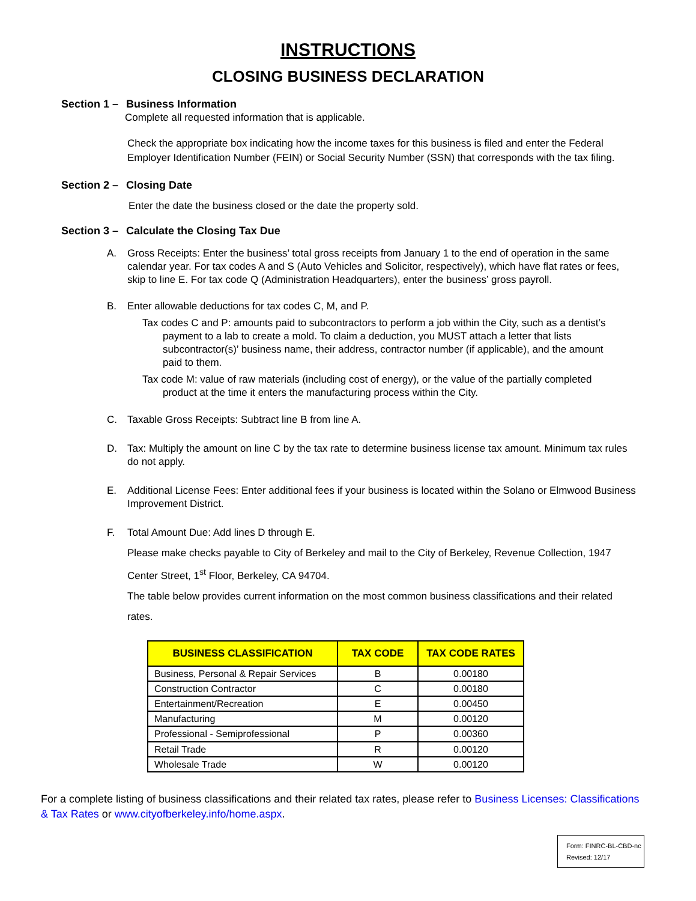INSTRUCTIONS
CLOSING BUSINESS DECLARATION
Section 1 – Business Information
Complete all requested information that is applicable.
Check the appropriate box indicating how the income taxes for this business is filed and enter the Federal Employer Identification Number (FEIN) or Social Security Number (SSN) that corresponds with the tax filing.
Section 2 – Closing Date
Enter the date the business closed or the date the property sold.
Section 3 – Calculate the Closing Tax Due
A. Gross Receipts: Enter the business’ total gross receipts from January 1 to the end of operation in the same calendar year. For tax codes A and S (Auto Vehicles and Solicitor, respectively), which have flat rates or fees, skip to line E. For tax code Q (Administration Headquarters), enter the business’ gross payroll.
B. Enter allowable deductions for tax codes C, M, and P.
Tax codes C and P: amounts paid to subcontractors to perform a job within the City, such as a dentist’s payment to a lab to create a mold. To claim a deduction, you MUST attach a letter that lists subcontractor(s)’ business name, their address, contractor number (if applicable), and the amount paid to them.
Tax code M: value of raw materials (including cost of energy), or the value of the partially completed product at the time it enters the manufacturing process within the City.
C. Taxable Gross Receipts: Subtract line B from line A.
D. Tax: Multiply the amount on line C by the tax rate to determine business license tax amount. Minimum tax rules do not apply.
E. Additional License Fees: Enter additional fees if your business is located within the Solano or Elmwood Business Improvement District.
F. Total Amount Due: Add lines D through E.
Please make checks payable to City of Berkeley and mail to the City of Berkeley, Revenue Collection, 1947 Center Street, 1<sup>st</sup> Floor, Berkeley, CA 94704.
The table below provides current information on the most common business classifications and their related rates.
| BUSINESS CLASSIFICATION | TAX CODE | TAX CODE RATES |
| --- | --- | --- |
| Business, Personal & Repair Services | B | 0.00180 |
| Construction Contractor | C | 0.00180 |
| Entertainment/Recreation | E | 0.00450 |
| Manufacturing | M | 0.00120 |
| Professional - Semiprofessional | P | 0.00360 |
| Retail Trade | R | 0.00120 |
| Wholesale Trade | W | 0.00120 |
For a complete listing of business classifications and their related tax rates, please refer to Business Licenses: Classifications & Tax Rates or www.cityofberkeley.info/home.aspx.
Form: FINRC-BL-CBD-nc
Revised: 12/17